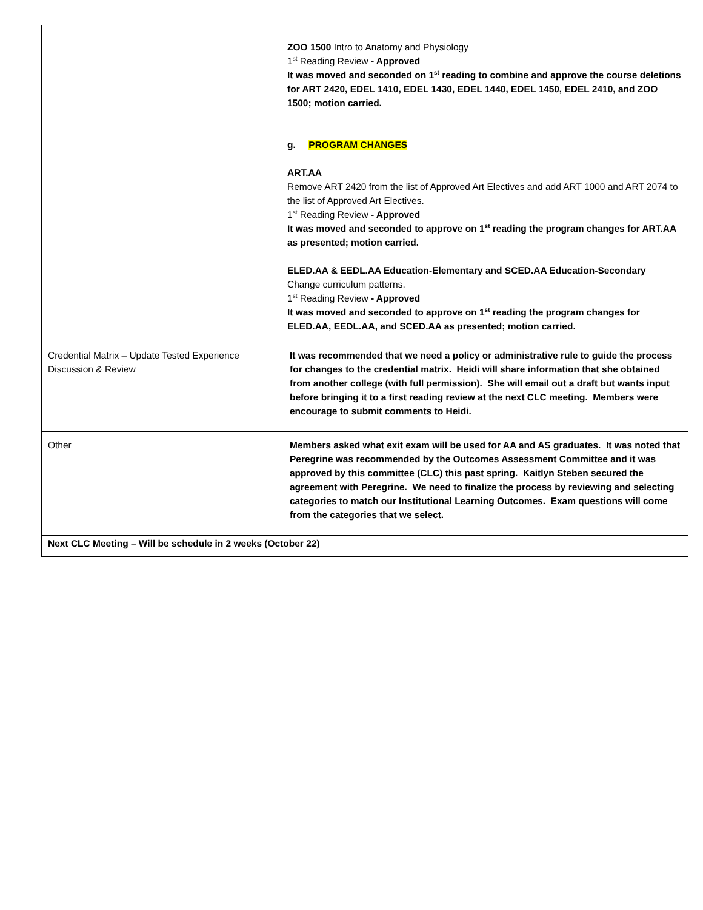| | ZOO 1500 Intro to Anatomy and Physiology 1<sup>st</sup> Reading Review - Approved It was moved and seconded on 1<sup>st</sup> reading to combine and approve the course deletions for ART 2420, EDEL 1410, EDEL 1430, EDEL 1440, EDEL 1450, EDEL 2410, and ZOO 1500; motion carried. g. PROGRAM CHANGES ART.AA Remove ART 2420 from the list of Approved Art Electives and add ART 1000 and ART 2074 to the list of Approved Art Electives. 1<sup>st</sup> Reading Review - Approved It was moved and seconded to approve on 1<sup>st</sup> reading the program changes for ART.AA as presented; motion carried. ELED.AA & EEDL.AA Education-Elementary and SCED.AA Education-Secondary Change curriculum patterns. 1<sup>st</sup> Reading Review - Approved It was moved and seconded to approve on 1<sup>st</sup> reading the program changes for ELED.AA, EEDL.AA, and SCED.AA as presented; motion carried. |
| Credential Matrix – Update Tested Experience Discussion & Review | It was recommended that we need a policy or administrative rule to guide the process for changes to the credential matrix. Heidi will share information that she obtained from another college (with full permission). She will email out a draft but wants input before bringing it to a first reading review at the next CLC meeting. Members were encourage to submit comments to Heidi. |
| Other | Members asked what exit exam will be used for AA and AS graduates. It was noted that Peregrine was recommended by the Outcomes Assessment Committee and it was approved by this committee (CLC) this past spring. Kaitlyn Steben secured the agreement with Peregrine. We need to finalize the process by reviewing and selecting categories to match our Institutional Learning Outcomes. Exam questions will come from the categories that we select. |
| Next CLC Meeting – Will be schedule in 2 weeks (October 22) | |